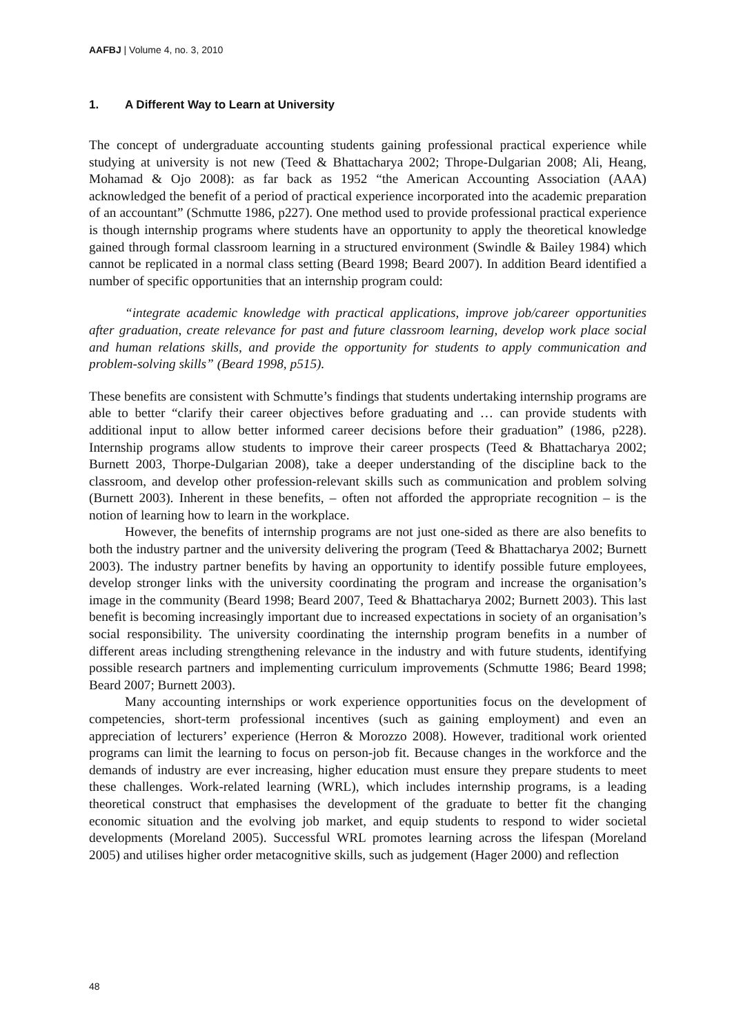AAFBJ | Volume 4, no. 3, 2010
1. A Different Way to Learn at University
The concept of undergraduate accounting students gaining professional practical experience while studying at university is not new (Teed & Bhattacharya 2002; Thrope-Dulgarian 2008; Ali, Heang, Mohamad & Ojo 2008): as far back as 1952 “the American Accounting Association (AAA) acknowledged the benefit of a period of practical experience incorporated into the academic preparation of an accountant” (Schmutte 1986, p227). One method used to provide professional practical experience is though internship programs where students have an opportunity to apply the theoretical knowledge gained through formal classroom learning in a structured environment (Swindle & Bailey 1984) which cannot be replicated in a normal class setting (Beard 1998; Beard 2007). In addition Beard identified a number of specific opportunities that an internship program could:
“integrate academic knowledge with practical applications, improve job/career opportunities after graduation, create relevance for past and future classroom learning, develop work place social and human relations skills, and provide the opportunity for students to apply communication and problem-solving skills” (Beard 1998, p515).
These benefits are consistent with Schmutte’s findings that students undertaking internship programs are able to better “clarify their career objectives before graduating and … can provide students with additional input to allow better informed career decisions before their graduation” (1986, p228). Internship programs allow students to improve their career prospects (Teed & Bhattacharya 2002; Burnett 2003, Thorpe-Dulgarian 2008), take a deeper understanding of the discipline back to the classroom, and develop other profession-relevant skills such as communication and problem solving (Burnett 2003). Inherent in these benefits, – often not afforded the appropriate recognition – is the notion of learning how to learn in the workplace.
However, the benefits of internship programs are not just one-sided as there are also benefits to both the industry partner and the university delivering the program (Teed & Bhattacharya 2002; Burnett 2003). The industry partner benefits by having an opportunity to identify possible future employees, develop stronger links with the university coordinating the program and increase the organisation’s image in the community (Beard 1998; Beard 2007, Teed & Bhattacharya 2002; Burnett 2003). This last benefit is becoming increasingly important due to increased expectations in society of an organisation’s social responsibility. The university coordinating the internship program benefits in a number of different areas including strengthening relevance in the industry and with future students, identifying possible research partners and implementing curriculum improvements (Schmutte 1986; Beard 1998; Beard 2007; Burnett 2003).
Many accounting internships or work experience opportunities focus on the development of competencies, short-term professional incentives (such as gaining employment) and even an appreciation of lecturers’ experience (Herron & Morozzo 2008). However, traditional work oriented programs can limit the learning to focus on person-job fit. Because changes in the workforce and the demands of industry are ever increasing, higher education must ensure they prepare students to meet these challenges. Work-related learning (WRL), which includes internship programs, is a leading theoretical construct that emphasises the development of the graduate to better fit the changing economic situation and the evolving job market, and equip students to respond to wider societal developments (Moreland 2005). Successful WRL promotes learning across the lifespan (Moreland 2005) and utilises higher order metacognitive skills, such as judgement (Hager 2000) and reflection
48